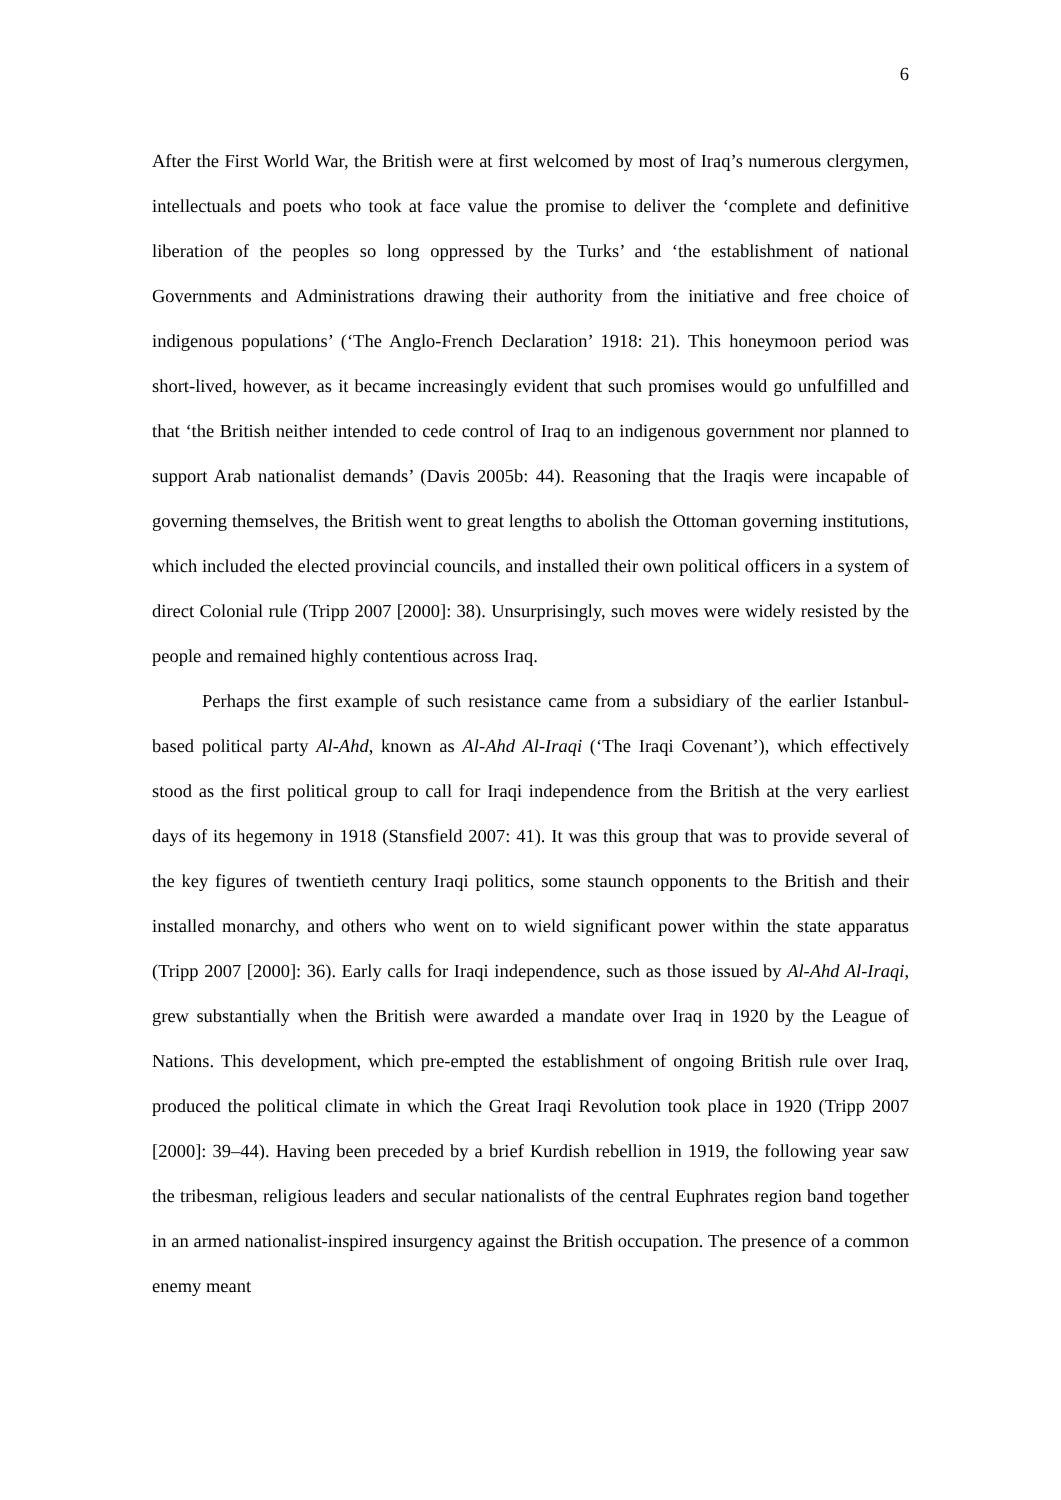6
After the First World War, the British were at first welcomed by most of Iraq’s numerous clergymen, intellectuals and poets who took at face value the promise to deliver the ‘complete and definitive liberation of the peoples so long oppressed by the Turks’ and ‘the establishment of national Governments and Administrations drawing their authority from the initiative and free choice of indigenous populations’ (‘The Anglo-French Declaration’ 1918: 21). This honeymoon period was short-lived, however, as it became increasingly evident that such promises would go unfulfilled and that ‘the British neither intended to cede control of Iraq to an indigenous government nor planned to support Arab nationalist demands’ (Davis 2005b: 44). Reasoning that the Iraqis were incapable of governing themselves, the British went to great lengths to abolish the Ottoman governing institutions, which included the elected provincial councils, and installed their own political officers in a system of direct Colonial rule (Tripp 2007 [2000]: 38). Unsurprisingly, such moves were widely resisted by the people and remained highly contentious across Iraq.
Perhaps the first example of such resistance came from a subsidiary of the earlier Istanbul-based political party Al-Ahd, known as Al-Ahd Al-Iraqi (‘The Iraqi Covenant’), which effectively stood as the first political group to call for Iraqi independence from the British at the very earliest days of its hegemony in 1918 (Stansfield 2007: 41). It was this group that was to provide several of the key figures of twentieth century Iraqi politics, some staunch opponents to the British and their installed monarchy, and others who went on to wield significant power within the state apparatus (Tripp 2007 [2000]: 36). Early calls for Iraqi independence, such as those issued by Al-Ahd Al-Iraqi, grew substantially when the British were awarded a mandate over Iraq in 1920 by the League of Nations. This development, which pre-empted the establishment of ongoing British rule over Iraq, produced the political climate in which the Great Iraqi Revolution took place in 1920 (Tripp 2007 [2000]: 39–44). Having been preceded by a brief Kurdish rebellion in 1919, the following year saw the tribesman, religious leaders and secular nationalists of the central Euphrates region band together in an armed nationalist-inspired insurgency against the British occupation. The presence of a common enemy meant